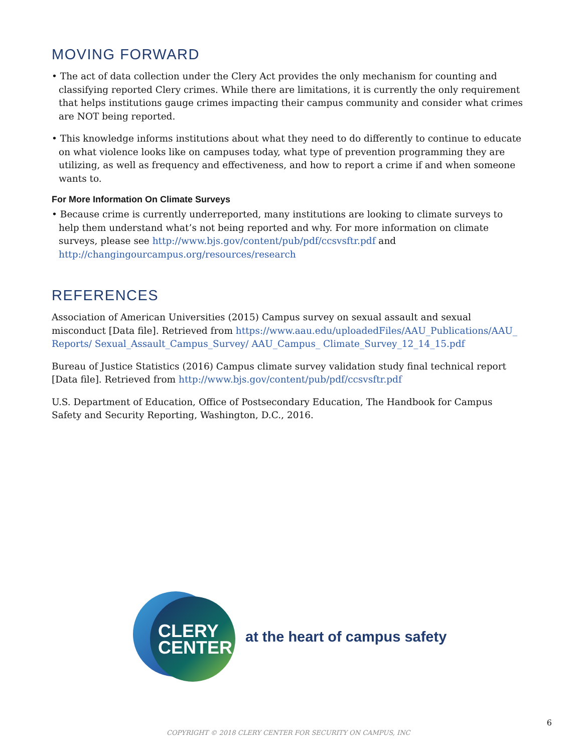MOVING FORWARD
• The act of data collection under the Clery Act provides the only mechanism for counting and classifying reported Clery crimes. While there are limitations, it is currently the only requirement that helps institutions gauge crimes impacting their campus community and consider what crimes are NOT being reported.
• This knowledge informs institutions about what they need to do differently to continue to educate on what violence looks like on campuses today, what type of prevention programming they are utilizing, as well as frequency and effectiveness, and how to report a crime if and when someone wants to.
For More Information On Climate Surveys
• Because crime is currently underreported, many institutions are looking to climate surveys to help them understand what’s not being reported and why. For more information on climate surveys, please see http://www.bjs.gov/content/pub/pdf/ccsvsftr.pdf and http://changingourcampus.org/resources/research
REFERENCES
Association of American Universities (2015) Campus survey on sexual assault and sexual misconduct [Data file]. Retrieved from https://www.aau.edu/uploadedFiles/AAU_Publications/AAU_ Reports/ Sexual_Assault_Campus_Survey/ AAU_Campus_ Climate_Survey_12_14_15.pdf
Bureau of Justice Statistics (2016) Campus climate survey validation study final technical report [Data file]. Retrieved from http://www.bjs.gov/content/pub/pdf/ccsvsftr.pdf
U.S. Department of Education, Office of Postsecondary Education, The Handbook for Campus Safety and Security Reporting, Washington, D.C., 2016.
CLERY
CENTER
at the heart of campus safety
6
COPYRIGHT © 2018 CLERY CENTER FOR SECURITY ON CAMPUS, INC